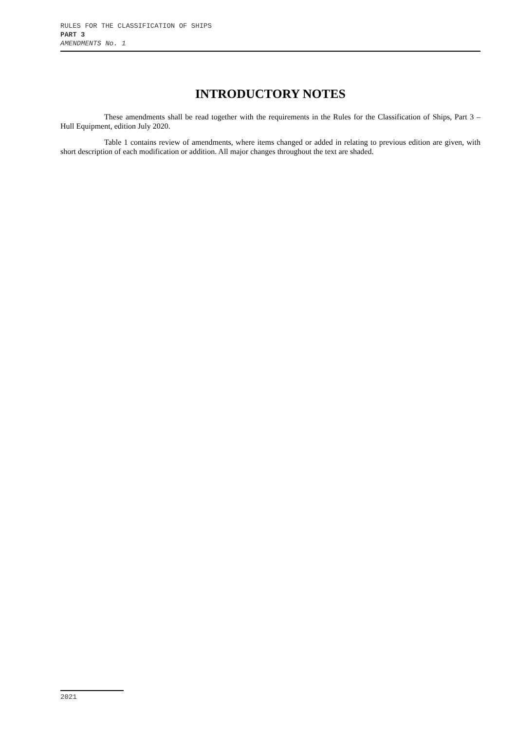RULES FOR THE CLASSIFICATION OF SHIPS
PART 3
AMENDMENTS No. 1
INTRODUCTORY NOTES
These amendments shall be read together with the requirements in the Rules for the Classification of Ships, Part 3 – Hull Equipment, edition July 2020.
Table 1 contains review of amendments, where items changed or added in relating to previous edition are given, with short description of each modification or addition. All major changes throughout the text are shaded.
2021